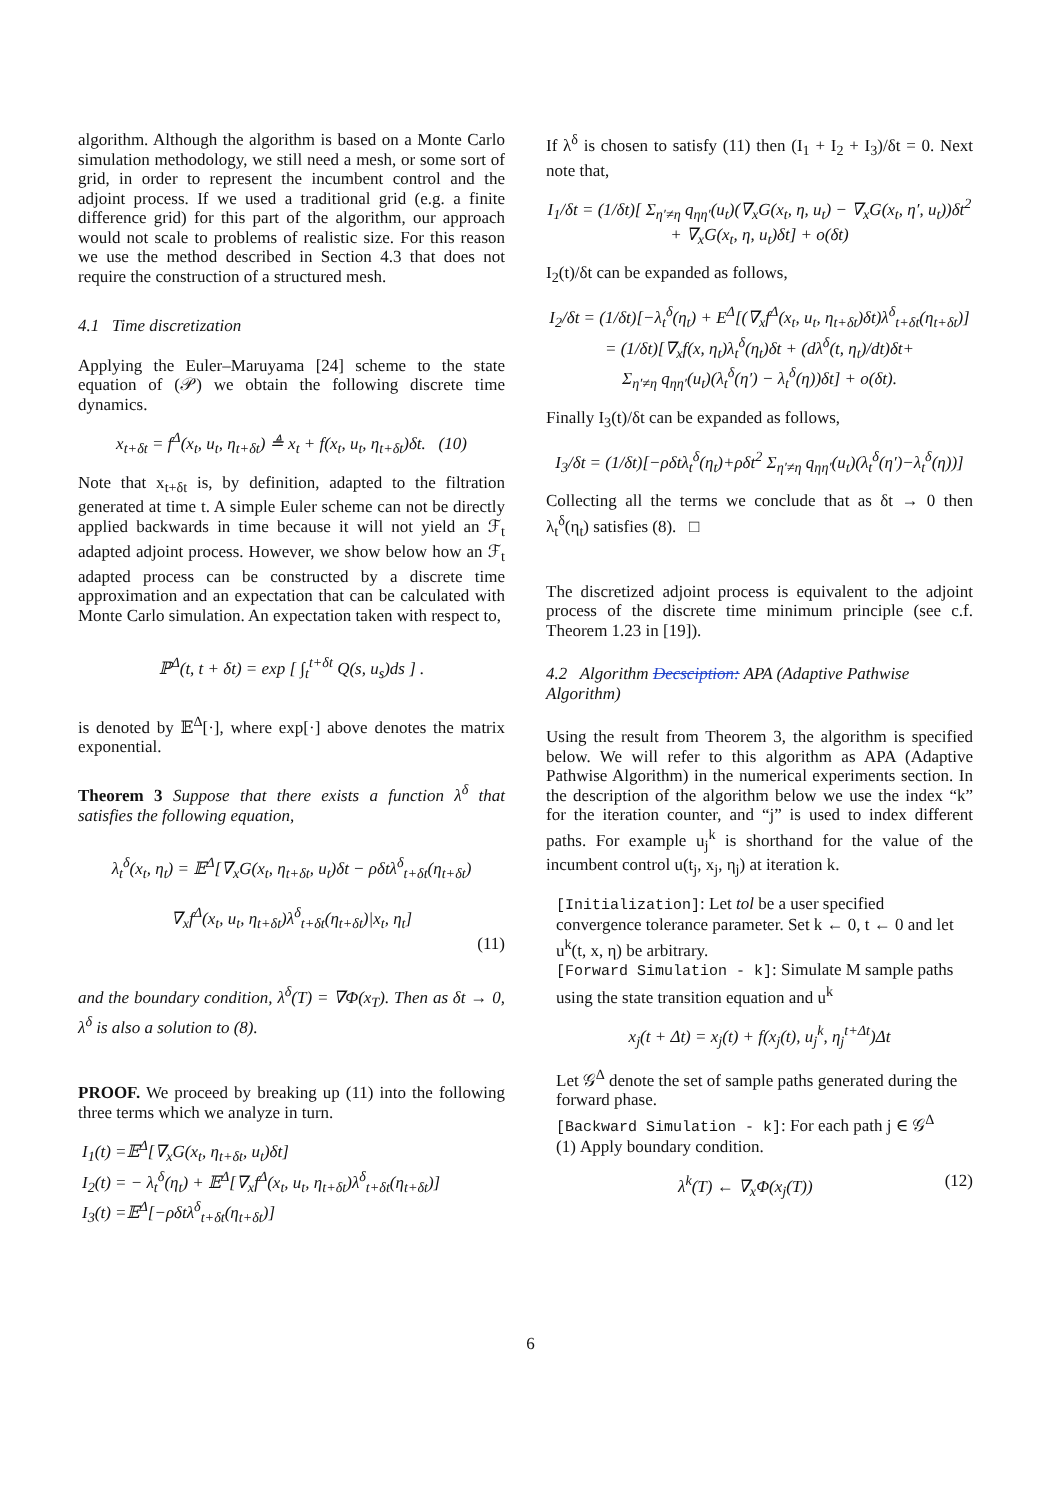algorithm. Although the algorithm is based on a Monte Carlo simulation methodology, we still need a mesh, or some sort of grid, in order to represent the incumbent control and the adjoint process. If we used a traditional grid (e.g. a finite difference grid) for this part of the algorithm, our approach would not scale to problems of realistic size. For this reason we use the method described in Section 4.3 that does not require the construction of a structured mesh.
4.1 Time discretization
Applying the Euler–Maruyama [24] scheme to the state equation of (𝒫) we obtain the following discrete time dynamics.
x<sub>t+δt</sub> = f<sup>Δ</sup>(x<sub>t</sub>, u<sub>t</sub>, η<sub>t+δt</sub>) ≜ x<sub>t</sub> + f(x<sub>t</sub>, u<sub>t</sub>, η<sub>t+δt</sub>)δt. (10)
Note that x<sub>t+δt</sub> is, by definition, adapted to the filtration generated at time t. A simple Euler scheme can not be directly applied backwards in time because it will not yield an ℱ<sub>t</sub> adapted adjoint process. However, we show below how an ℱ<sub>t</sub> adapted process can be constructed by a discrete time approximation and an expectation that can be calculated with Monte Carlo simulation. An expectation taken with respect to,
ℙ<sup>Δ</sup>(t, t + δt) = exp [ ∫<sub>t</sub><sup>t+δt</sup> Q(s, u<sub>s</sub>)ds ] .
is denoted by 𝔼<sup>Δ</sup>[·], where exp[·] above denotes the matrix exponential.
Theorem 3 Suppose that there exists a function λ<sup>δ</sup> that satisfies the following equation,
λ<sub>t</sub><sup>δ</sup>(x<sub>t</sub>, η<sub>t</sub>) = 𝔼<sup>Δ</sup>[∇<sub>x</sub>G(x<sub>t</sub>, η<sub>t+δt</sub>, u<sub>t</sub>)δt − ρδtλ<sup>δ</sup><sub>t+δt</sub>(η<sub>t+δt</sub>)
∇<sub>x</sub>f<sup>Δ</sup>(x<sub>t</sub>, u<sub>t</sub>, η<sub>t+δt</sub>)λ<sup>δ</sup><sub>t+δt</sub>(η<sub>t+δt</sub>)|x<sub>t</sub>, η<sub>t</sub>]
(11)
and the boundary condition, λ<sup>δ</sup>(T) = ∇Φ(x<sub>T</sub>). Then as δt → 0, λ<sup>δ</sup> is also a solution to (8).
PROOF. We proceed by breaking up (11) into the following three terms which we analyze in turn.
I<sub>1</sub>(t) =𝔼<sup>Δ</sup>[∇<sub>x</sub>G(x<sub>t</sub>, η<sub>t+δt</sub>, u<sub>t</sub>)δt]
I<sub>2</sub>(t) = − λ<sub>t</sub><sup>δ</sup>(η<sub>t</sub>) + 𝔼<sup>Δ</sup>[∇<sub>x</sub>f<sup>Δ</sup>(x<sub>t</sub>, u<sub>t</sub>, η<sub>t+δt</sub>)λ<sup>δ</sup><sub>t+δt</sub>(η<sub>t+δt</sub>)]
I<sub>3</sub>(t) =𝔼<sup>Δ</sup>[−ρδtλ<sup>δ</sup><sub>t+δt</sub>(η<sub>t+δt</sub>)]
If λ<sup>δ</sup> is chosen to satisfy (11) then (I<sub>1</sub> + I<sub>2</sub> + I<sub>3</sub>)/δt = 0. Next note that,
I<sub>1</sub>/δt = (1/δt)[ Σ<sub>η′≠η</sub> q<sub>ηη′</sub>(u<sub>t</sub>)(∇<sub>x</sub>G(x<sub>t</sub>, η, u<sub>t</sub>) − ∇<sub>x</sub>G(x<sub>t</sub>, η′, u<sub>t</sub>))δt<sup>2</sup>
+ ∇<sub>x</sub>G(x<sub>t</sub>, η, u<sub>t</sub>)δt] + o(δt)
I<sub>2</sub>(t)/δt can be expanded as follows,
I<sub>2</sub>/δt = (1/δt)[−λ<sub>t</sub><sup>δ</sup>(η<sub>t</sub>) + E<sup>Δ</sup>[(∇<sub>x</sub>f<sup>Δ</sup>(x<sub>t</sub>, u<sub>t</sub>, η<sub>t+δt</sub>)δt)λ<sup>δ</sup><sub>t+δt</sub>(η<sub>t+δt</sub>)]
= (1/δt)[∇<sub>x</sub>f(x, η<sub>t</sub>)λ<sub>t</sub><sup>δ</sup>(η<sub>t</sub>)δt + (dλ<sup>δ</sup>(t, η<sub>t</sub>)/dt)δt+
Σ<sub>η′≠η</sub> q<sub>ηη′</sub>(u<sub>t</sub>)(λ<sub>t</sub><sup>δ</sup>(η′) − λ<sub>t</sub><sup>δ</sup>(η))δt] + o(δt).
Finally I<sub>3</sub>(t)/δt can be expanded as follows,
I<sub>3</sub>/δt = (1/δt)[−ρδtλ<sub>t</sub><sup>δ</sup>(η<sub>t</sub>)+ρδt<sup>2</sup> Σ<sub>η′≠η</sub> q<sub>ηη′</sub>(u<sub>t</sub>)(λ<sub>t</sub><sup>δ</sup>(η′)−λ<sub>t</sub><sup>δ</sup>(η))]
Collecting all the terms we conclude that as δt → 0 then λ<sub>t</sub><sup>δ</sup>(η<sub>t</sub>) satisfies (8). □
The discretized adjoint process is equivalent to the adjoint process of the discrete time minimum principle (see c.f. Theorem 1.23 in [19]).
4.2 Algorithm Decsciption: APA (Adaptive Pathwise Algorithm)
Using the result from Theorem 3, the algorithm is specified below. We will refer to this algorithm as APA (Adaptive Pathwise Algorithm) in the numerical experiments section. In the description of the algorithm below we use the index “k” for the iteration counter, and “j” is used to index different paths. For example u<sub>j</sub><sup>k</sup> is shorthand for the value of the incumbent control u(t<sub>j</sub>, x<sub>j</sub>, η<sub>j</sub>) at iteration k.
[Initialization]: Let tol be a user specified convergence tolerance parameter. Set k ← 0, t ← 0 and let u<sup>k</sup>(t, x, η) be arbitrary.
[Forward Simulation - k]: Simulate M sample paths using the state transition equation and u<sup>k</sup>
x<sub>j</sub>(t + Δt) = x<sub>j</sub>(t) + f(x<sub>j</sub>(t), u<sub>j</sub><sup>k</sup>, η<sub>j</sub><sup>t+Δt</sup>)Δt
Let 𝒢<sup>Δ</sup> denote the set of sample paths generated during the forward phase.
[Backward Simulation - k]: For each path j ∈ 𝒢<sup>Δ</sup>
(1) Apply boundary condition.
λ<sup>k</sup>(T) ← ∇<sub>x</sub>Φ(x<sub>j</sub>(T)) (12)
6